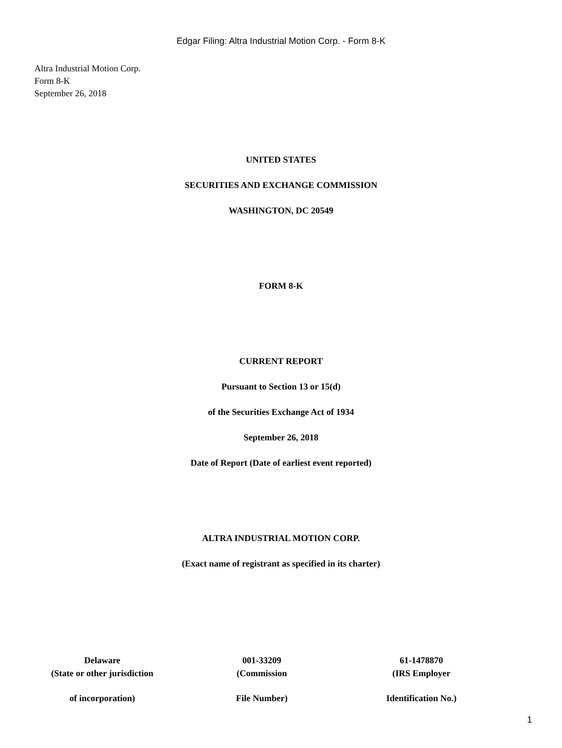Edgar Filing: Altra Industrial Motion Corp. - Form 8-K
Altra Industrial Motion Corp.
Form 8-K
September 26, 2018
UNITED STATES
SECURITIES AND EXCHANGE COMMISSION
WASHINGTON, DC 20549
FORM 8-K
CURRENT REPORT
Pursuant to Section 13 or 15(d)
of the Securities Exchange Act of 1934
September 26, 2018
Date of Report (Date of earliest event reported)
ALTRA INDUSTRIAL MOTION CORP.
(Exact name of registrant as specified in its charter)
| Delaware | 001-33209 | 61-1478870 |
| (State or other jurisdiction | (Commission | (IRS Employer |
| of incorporation) | File Number) | Identification No.) |
1